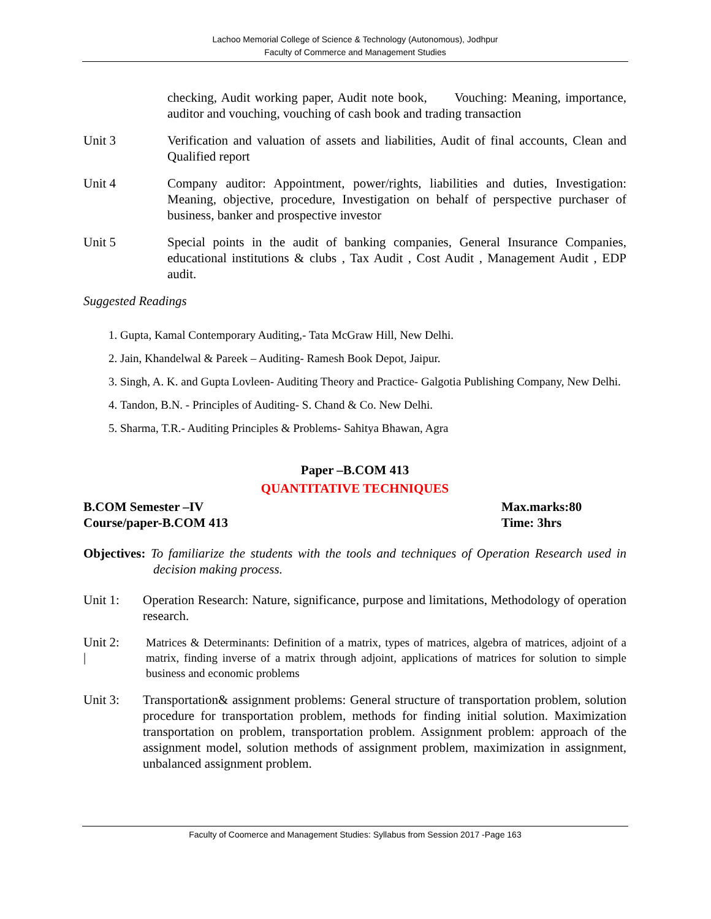Lachoo Memorial College of Science & Technology (Autonomous), Jodhpur
Faculty of Commerce and Management Studies
checking, Audit working paper, Audit note book, Vouching: Meaning, importance, auditor and vouching, vouching of cash book and trading transaction
Unit 3 Verification and valuation of assets and liabilities, Audit of final accounts, Clean and Qualified report
Unit 4 Company auditor: Appointment, power/rights, liabilities and duties, Investigation: Meaning, objective, procedure, Investigation on behalf of perspective purchaser of business, banker and prospective investor
Unit 5 Special points in the audit of banking companies, General Insurance Companies, educational institutions & clubs , Tax Audit , Cost Audit , Management Audit , EDP audit.
Suggested Readings
1. Gupta, Kamal Contemporary Auditing,- Tata McGraw Hill, New Delhi.
2. Jain, Khandelwal & Pareek – Auditing- Ramesh Book Depot, Jaipur.
3. Singh, A. K. and Gupta Lovleen- Auditing Theory and Practice- Galgotia Publishing Company, New Delhi.
4. Tandon, B.N. - Principles of Auditing- S. Chand & Co. New Delhi.
5. Sharma, T.R.- Auditing Principles & Problems- Sahitya Bhawan, Agra
Paper –B.COM 413
QUANTITATIVE TECHNIQUES
B.COM Semester –IV
Course/paper-B.COM 413
Max.marks:80
Time: 3hrs
Objectives: To familiarize the students with the tools and techniques of Operation Research used in decision making process.
Unit 1: Operation Research: Nature, significance, purpose and limitations, Methodology of operation research.
Unit 2:
|
Matrices & Determinants: Definition of a matrix, types of matrices, algebra of matrices, adjoint of a matrix, finding inverse of a matrix through adjoint, applications of matrices for solution to simple business and economic problems
Unit 3: Transportation& assignment problems: General structure of transportation problem, solution procedure for transportation problem, methods for finding initial solution. Maximization transportation on problem, transportation problem. Assignment problem: approach of the assignment model, solution methods of assignment problem, maximization in assignment, unbalanced assignment problem.
Faculty of Coomerce and Management Studies: Syllabus from Session 2017 -Page 163